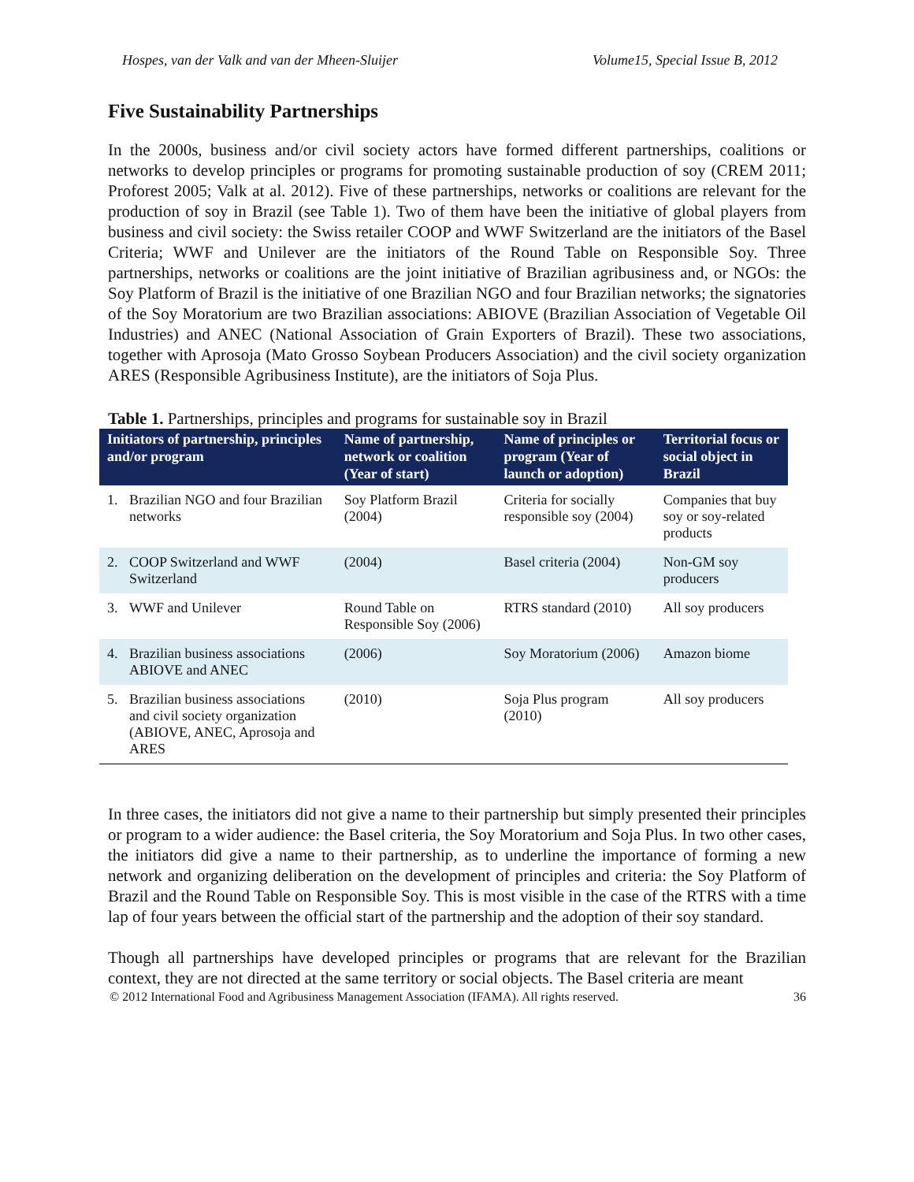Hospes, van der Valk and van der Mheen-Sluijer Volume15, Special Issue B, 2012
Five Sustainability Partnerships
In the 2000s, business and/or civil society actors have formed different partnerships, coalitions or networks to develop principles or programs for promoting sustainable production of soy (CREM 2011; Proforest 2005; Valk at al. 2012). Five of these partnerships, networks or coalitions are relevant for the production of soy in Brazil (see Table 1). Two of them have been the initiative of global players from business and civil society: the Swiss retailer COOP and WWF Switzerland are the initiators of the Basel Criteria; WWF and Unilever are the initiators of the Round Table on Responsible Soy. Three partnerships, networks or coalitions are the joint initiative of Brazilian agribusiness and, or NGOs: the Soy Platform of Brazil is the initiative of one Brazilian NGO and four Brazilian networks; the signatories of the Soy Moratorium are two Brazilian associations: ABIOVE (Brazilian Association of Vegetable Oil Industries) and ANEC (National Association of Grain Exporters of Brazil). These two associations, together with Aprosoja (Mato Grosso Soybean Producers Association) and the civil society organization ARES (Responsible Agribusiness Institute), are the initiators of Soja Plus.
Table 1. Partnerships, principles and programs for sustainable soy in Brazil
| Initiators of partnership, principles and/or program | | Name of partnership, network or coalition (Year of start) | Name of principles or program (Year of launch or adoption) | Territorial focus or social object in Brazil |
| --- | --- | --- | --- | --- |
| 1. | Brazilian NGO and four Brazilian networks | Soy Platform Brazil (2004) | Criteria for socially responsible soy (2004) | Companies that buy soy or soy-related products |
| 2. | COOP Switzerland and WWF Switzerland | (2004) | Basel criteria (2004) | Non-GM soy producers |
| 3. | WWF and Unilever | Round Table on Responsible Soy (2006) | RTRS standard (2010) | All soy producers |
| 4. | Brazilian business associations ABIOVE and ANEC | (2006) | Soy Moratorium (2006) | Amazon biome |
| 5. | Brazilian business associations and civil society organization (ABIOVE, ANEC, Aprosoja and ARES | (2010) | Soja Plus program (2010) | All soy producers |
In three cases, the initiators did not give a name to their partnership but simply presented their principles or program to a wider audience: the Basel criteria, the Soy Moratorium and Soja Plus. In two other cases, the initiators did give a name to their partnership, as to underline the importance of forming a new network and organizing deliberation on the development of principles and criteria: the Soy Platform of Brazil and the Round Table on Responsible Soy. This is most visible in the case of the RTRS with a time lap of four years between the official start of the partnership and the adoption of their soy standard.
Though all partnerships have developed principles or programs that are relevant for the Brazilian context, they are not directed at the same territory or social objects. The Basel criteria are meant
© 2012 International Food and Agribusiness Management Association (IFAMA). All rights reserved. 36